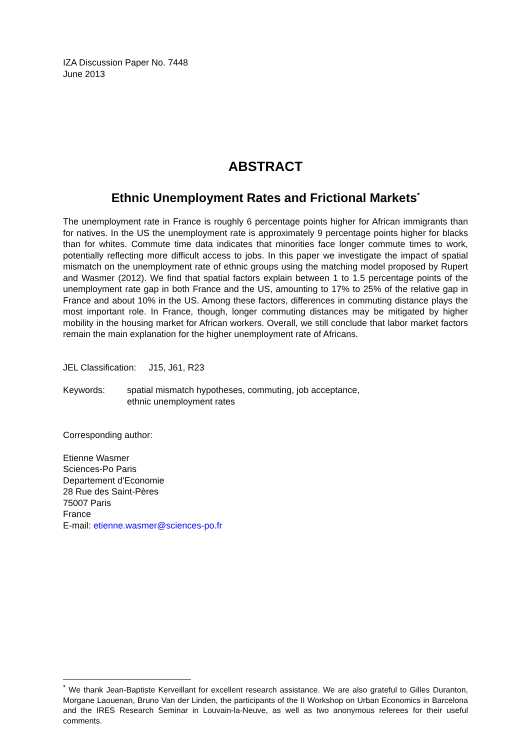IZA Discussion Paper No. 7448
June 2013
ABSTRACT
Ethnic Unemployment Rates and Frictional Markets<sup>*</sup>
The unemployment rate in France is roughly 6 percentage points higher for African immigrants than for natives. In the US the unemployment rate is approximately 9 percentage points higher for blacks than for whites. Commute time data indicates that minorities face longer commute times to work, potentially reflecting more difficult access to jobs. In this paper we investigate the impact of spatial mismatch on the unemployment rate of ethnic groups using the matching model proposed by Rupert and Wasmer (2012). We find that spatial factors explain between 1 to 1.5 percentage points of the unemployment rate gap in both France and the US, amounting to 17% to 25% of the relative gap in France and about 10% in the US. Among these factors, differences in commuting distance plays the most important role. In France, though, longer commuting distances may be mitigated by higher mobility in the housing market for African workers. Overall, we still conclude that labor market factors remain the main explanation for the higher unemployment rate of Africans.
JEL Classification: J15, J61, R23
Keywords: spatial mismatch hypotheses, commuting, job acceptance,
ethnic unemployment rates
Corresponding author:
Etienne Wasmer
Sciences-Po Paris
Departement d'Economie
28 Rue des Saint-Pères
75007 Paris
France
E-mail: etienne.wasmer@sciences-po.fr
<sup>*</sup> We thank Jean-Baptiste Kerveillant for excellent research assistance. We are also grateful to Gilles Duranton, Morgane Laouenan, Bruno Van der Linden, the participants of the II Workshop on Urban Economics in Barcelona and the IRES Research Seminar in Louvain-la-Neuve, as well as two anonymous referees for their useful comments.